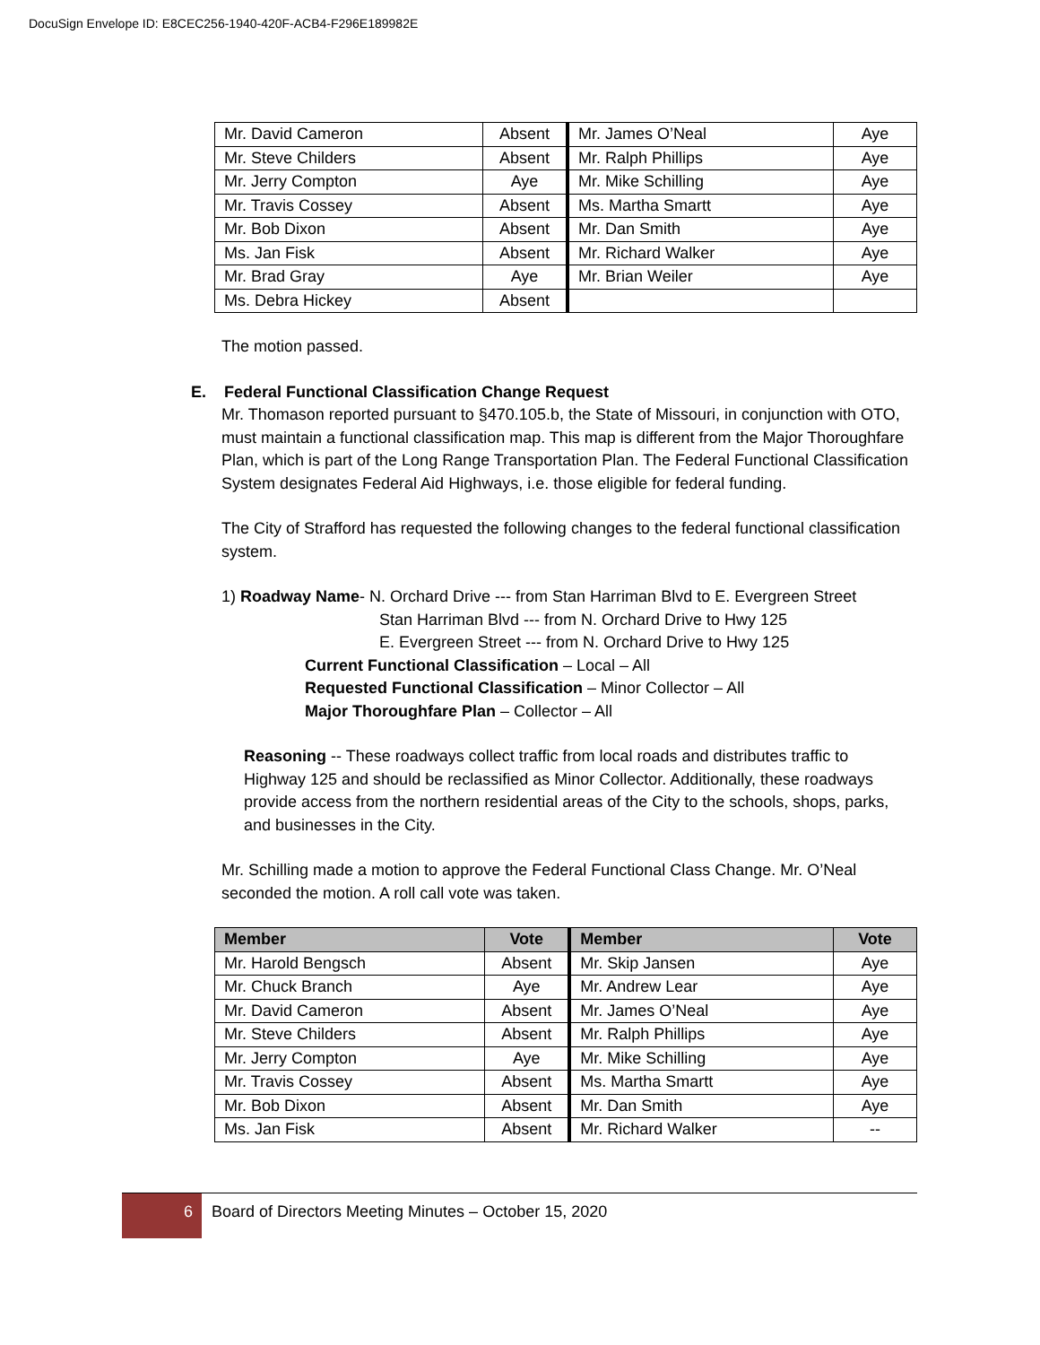DocuSign Envelope ID: E8CEC256-1940-420F-ACB4-F296E189982E
| Mr. David Cameron | Absent | Mr. James O’Neal | Aye |
| Mr. Steve Childers | Absent | Mr. Ralph Phillips | Aye |
| Mr. Jerry Compton | Aye | Mr. Mike Schilling | Aye |
| Mr. Travis Cossey | Absent | Ms. Martha Smartt | Aye |
| Mr. Bob Dixon | Absent | Mr. Dan Smith | Aye |
| Ms. Jan Fisk | Absent | Mr. Richard Walker | Aye |
| Mr. Brad Gray | Aye | Mr. Brian Weiler | Aye |
| Ms. Debra Hickey | Absent | | |
The motion passed.
E. Federal Functional Classification Change Request
Mr. Thomason reported pursuant to §470.105.b, the State of Missouri, in conjunction with OTO, must maintain a functional classification map. This map is different from the Major Thoroughfare Plan, which is part of the Long Range Transportation Plan. The Federal Functional Classification System designates Federal Aid Highways, i.e. those eligible for federal funding.
The City of Strafford has requested the following changes to the federal functional classification system.
1) Roadway Name- N. Orchard Drive --- from Stan Harriman Blvd to E. Evergreen Street
Stan Harriman Blvd --- from N. Orchard Drive to Hwy 125
E. Evergreen Street --- from N. Orchard Drive to Hwy 125
Current Functional Classification – Local – All
Requested Functional Classification – Minor Collector – All
Major Thoroughfare Plan – Collector – All
Reasoning -- These roadways collect traffic from local roads and distributes traffic to Highway 125 and should be reclassified as Minor Collector. Additionally, these roadways provide access from the northern residential areas of the City to the schools, shops, parks, and businesses in the City.
Mr. Schilling made a motion to approve the Federal Functional Class Change. Mr. O’Neal seconded the motion. A roll call vote was taken.
| Member | Vote | Member | Vote |
| --- | --- | --- | --- |
| Mr. Harold Bengsch | Absent | Mr. Skip Jansen | Aye |
| Mr. Chuck Branch | Aye | Mr. Andrew Lear | Aye |
| Mr. David Cameron | Absent | Mr. James O’Neal | Aye |
| Mr. Steve Childers | Absent | Mr. Ralph Phillips | Aye |
| Mr. Jerry Compton | Aye | Mr. Mike Schilling | Aye |
| Mr. Travis Cossey | Absent | Ms. Martha Smartt | Aye |
| Mr. Bob Dixon | Absent | Mr. Dan Smith | Aye |
| Ms. Jan Fisk | Absent | Mr. Richard Walker | -- |
6
Board of Directors Meeting Minutes – October 15, 2020